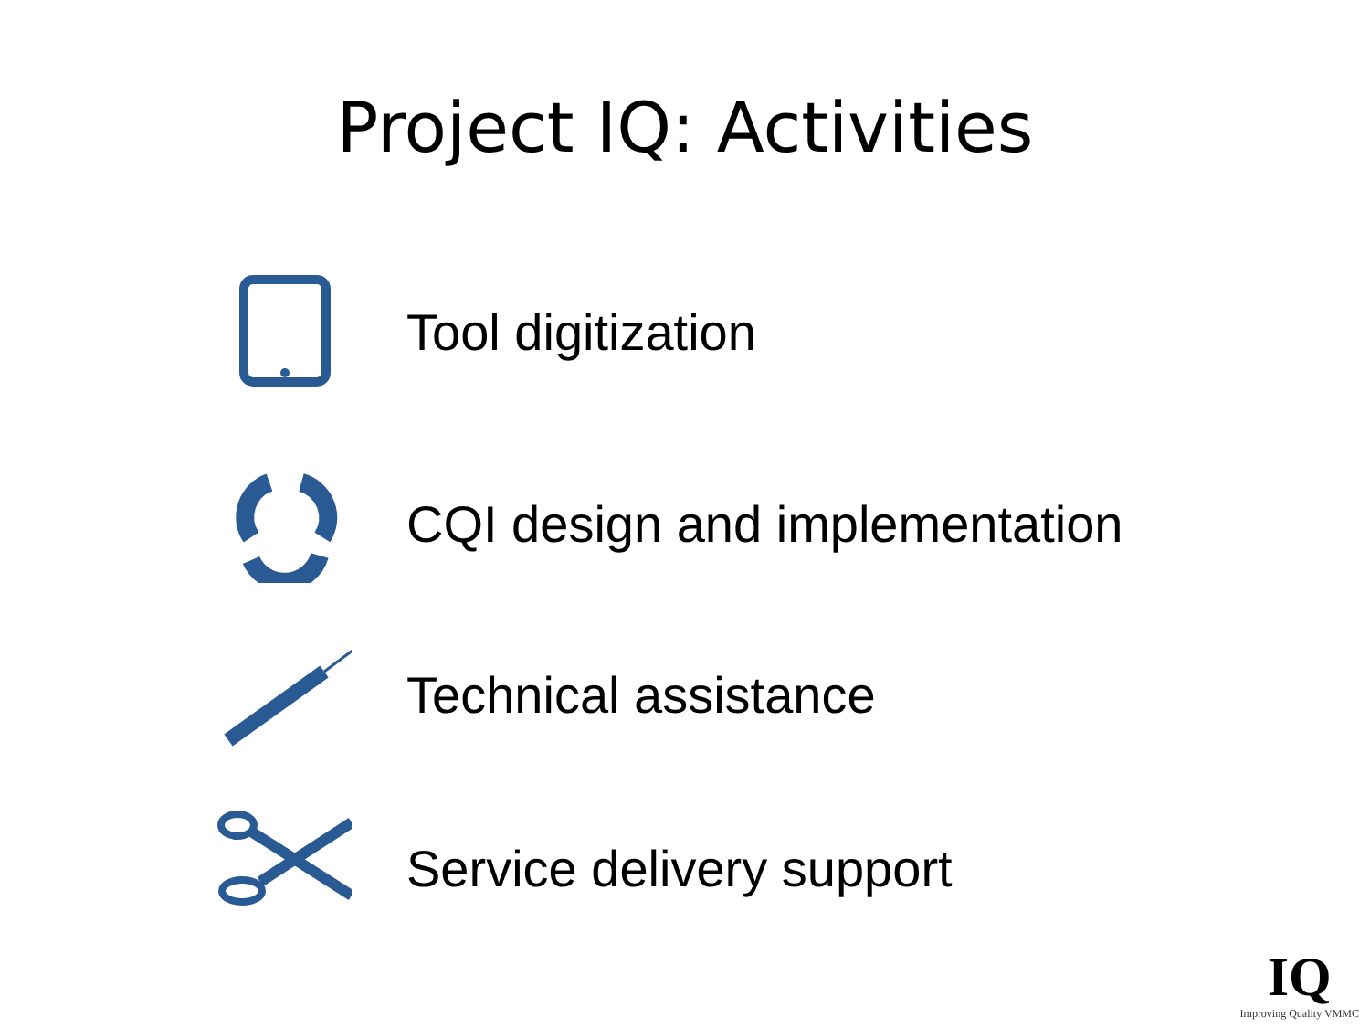Project IQ: Activities
Tool digitization
CQI design and implementation
Technical assistance
Service delivery support
IQ
Improving Quality VMMC